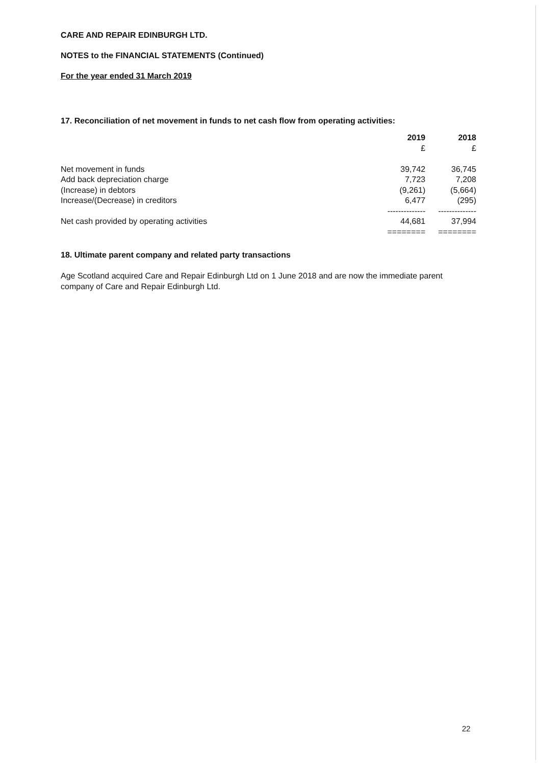CARE AND REPAIR EDINBURGH LTD.
NOTES to the FINANCIAL STATEMENTS (Continued)
For the year ended 31 March 2019
17. Reconciliation of net movement in funds to net cash flow from operating activities:
| | 2019 | 2018 |
| --- | --- | --- |
| | £ | £ |
| Net movement in funds | 39,742 | 36,745 |
| Add back depreciation charge | 7,723 | 7,208 |
| (Increase) in debtors | (9,261) | (5,664) |
| Increase/(Decrease) in creditors | 6,477 | (295) |
| | -------------- | -------------- |
| Net cash provided by operating activities | 44,681 | 37,994 |
| | ======== | ======== |
18. Ultimate parent company and related party transactions
Age Scotland acquired Care and Repair Edinburgh Ltd on 1 June 2018 and are now the immediate parent company of Care and Repair Edinburgh Ltd.
22